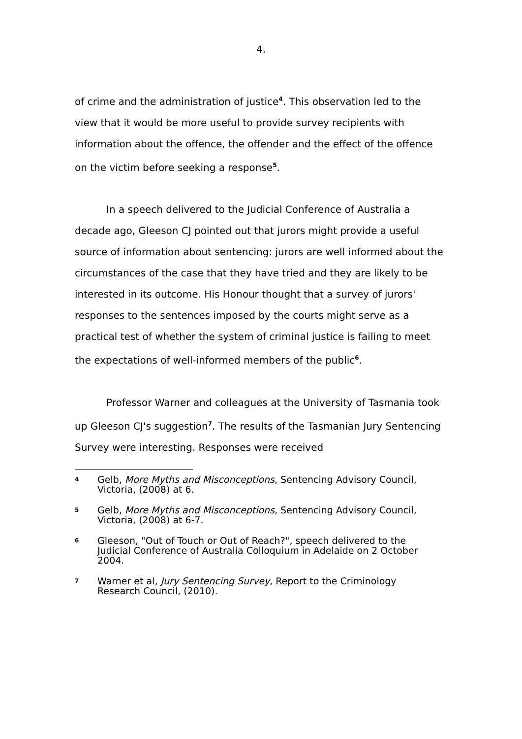4.
of crime and the administration of justice<sup>4</sup>. This observation led to the view that it would be more useful to provide survey recipients with information about the offence, the offender and the effect of the offence on the victim before seeking a response<sup>5</sup>.
In a speech delivered to the Judicial Conference of Australia a decade ago, Gleeson CJ pointed out that jurors might provide a useful source of information about sentencing: jurors are well informed about the circumstances of the case that they have tried and they are likely to be interested in its outcome. His Honour thought that a survey of jurors' responses to the sentences imposed by the courts might serve as a practical test of whether the system of criminal justice is failing to meet the expectations of well-informed members of the public<sup>6</sup>.
Professor Warner and colleagues at the University of Tasmania took up Gleeson CJ's suggestion<sup>7</sup>. The results of the Tasmanian Jury Sentencing Survey were interesting. Responses were received
4 Gelb, More Myths and Misconceptions, Sentencing Advisory Council, Victoria, (2008) at 6.
5 Gelb, More Myths and Misconceptions, Sentencing Advisory Council, Victoria, (2008) at 6-7.
6 Gleeson, "Out of Touch or Out of Reach?", speech delivered to the Judicial Conference of Australia Colloquium in Adelaide on 2 October 2004.
7 Warner et al, Jury Sentencing Survey, Report to the Criminology Research Council, (2010).